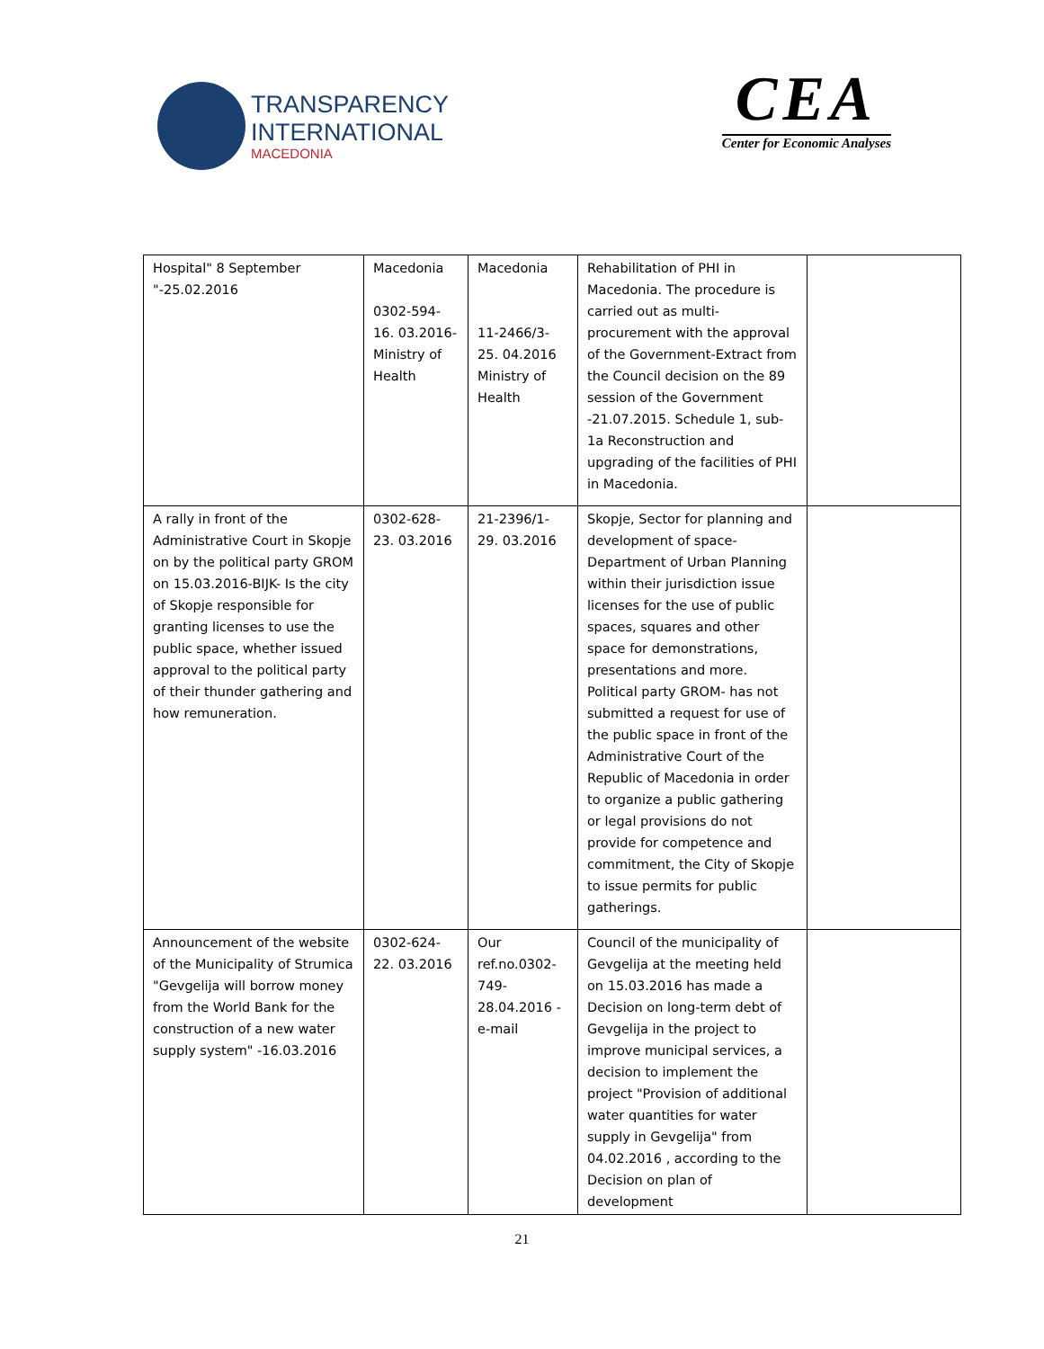TRANSPARENCY
INTERNATIONAL
MACEDONIA
CEA
Center for Economic Analyses
| Hospital" 8 September "-25.02.2016 | Macedonia 0302-594-16. 03.2016-Ministry of Health | Macedonia 11-2466/3-25. 04.2016 Ministry of Health | Rehabilitation of PHI in Macedonia. The procedure is carried out as multi-procurement with the approval of the Government-Extract from the Council decision on the 89 session of the Government -21.07.2015. Schedule 1, sub-1a Reconstruction and upgrading of the facilities of PHI in Macedonia. | |
| A rally in front of the Administrative Court in Skopje on by the political party GROM on 15.03.2016-BIJK- Is the city of Skopje responsible for granting licenses to use the public space, whether issued approval to the political party of their thunder gathering and how remuneration. | 0302-628-23. 03.2016 | 21-2396/1-29. 03.2016 | Skopje, Sector for planning and development of space-Department of Urban Planning within their jurisdiction issue licenses for the use of public spaces, squares and other space for demonstrations, presentations and more. Political party GROM- has not submitted a request for use of the public space in front of the Administrative Court of the Republic of Macedonia in order to organize a public gathering or legal provisions do not provide for competence and commitment, the City of Skopje to issue permits for public gatherings. | |
| Announcement of the website of the Municipality of Strumica "Gevgelija will borrow money from the World Bank for the construction of a new water supply system" -16.03.2016 | 0302-624-22. 03.2016 | Our ref.no.0302-749-28.04.2016 -e-mail | Council of the municipality of Gevgelija at the meeting held on 15.03.2016 has made a Decision on long-term debt of Gevgelija in the project to improve municipal services, a decision to implement the project "Provision of additional water quantities for water supply in Gevgelija" from 04.02.2016 , according to the Decision on plan of development | |
21